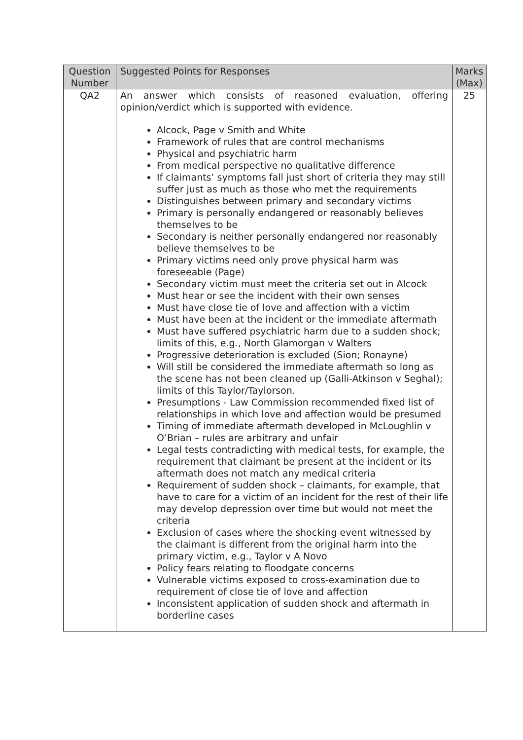| Question Number | Suggested Points for Responses | Marks (Max) |
| --- | --- | --- |
| QA2 | An answer which consists of reasoned evaluation, offering opinion/verdict which is supported with evidence. Alcock, Page v Smith and White Framework of rules that are control mechanisms Physical and psychiatric harm From medical perspective no qualitative difference If claimants’ symptoms fall just short of criteria they may still suffer just as much as those who met the requirements Distinguishes between primary and secondary victims Primary is personally endangered or reasonably believes themselves to be Secondary is neither personally endangered nor reasonably believe themselves to be Primary victims need only prove physical harm was foreseeable (Page) Secondary victim must meet the criteria set out in Alcock Must hear or see the incident with their own senses Must have close tie of love and affection with a victim Must have been at the incident or the immediate aftermath Must have suffered psychiatric harm due to a sudden shock; limits of this, e.g., North Glamorgan v Walters Progressive deterioration is excluded (Sion; Ronayne) Will still be considered the immediate aftermath so long as the scene has not been cleaned up (Galli-Atkinson v Seghal); limits of this Taylor/Taylorson. Presumptions - Law Commission recommended fixed list of relationships in which love and affection would be presumed Timing of immediate aftermath developed in McLoughlin v O’Brian – rules are arbitrary and unfair Legal tests contradicting with medical tests, for example, the requirement that claimant be present at the incident or its aftermath does not match any medical criteria Requirement of sudden shock – claimants, for example, that have to care for a victim of an incident for the rest of their life may develop depression over time but would not meet the criteria Exclusion of cases where the shocking event witnessed by the claimant is different from the original harm into the primary victim, e.g., Taylor v A Novo Policy fears relating to floodgate concerns Vulnerable victims exposed to cross-examination due to requirement of close tie of love and affection Inconsistent application of sudden shock and aftermath in borderline cases | 25 |